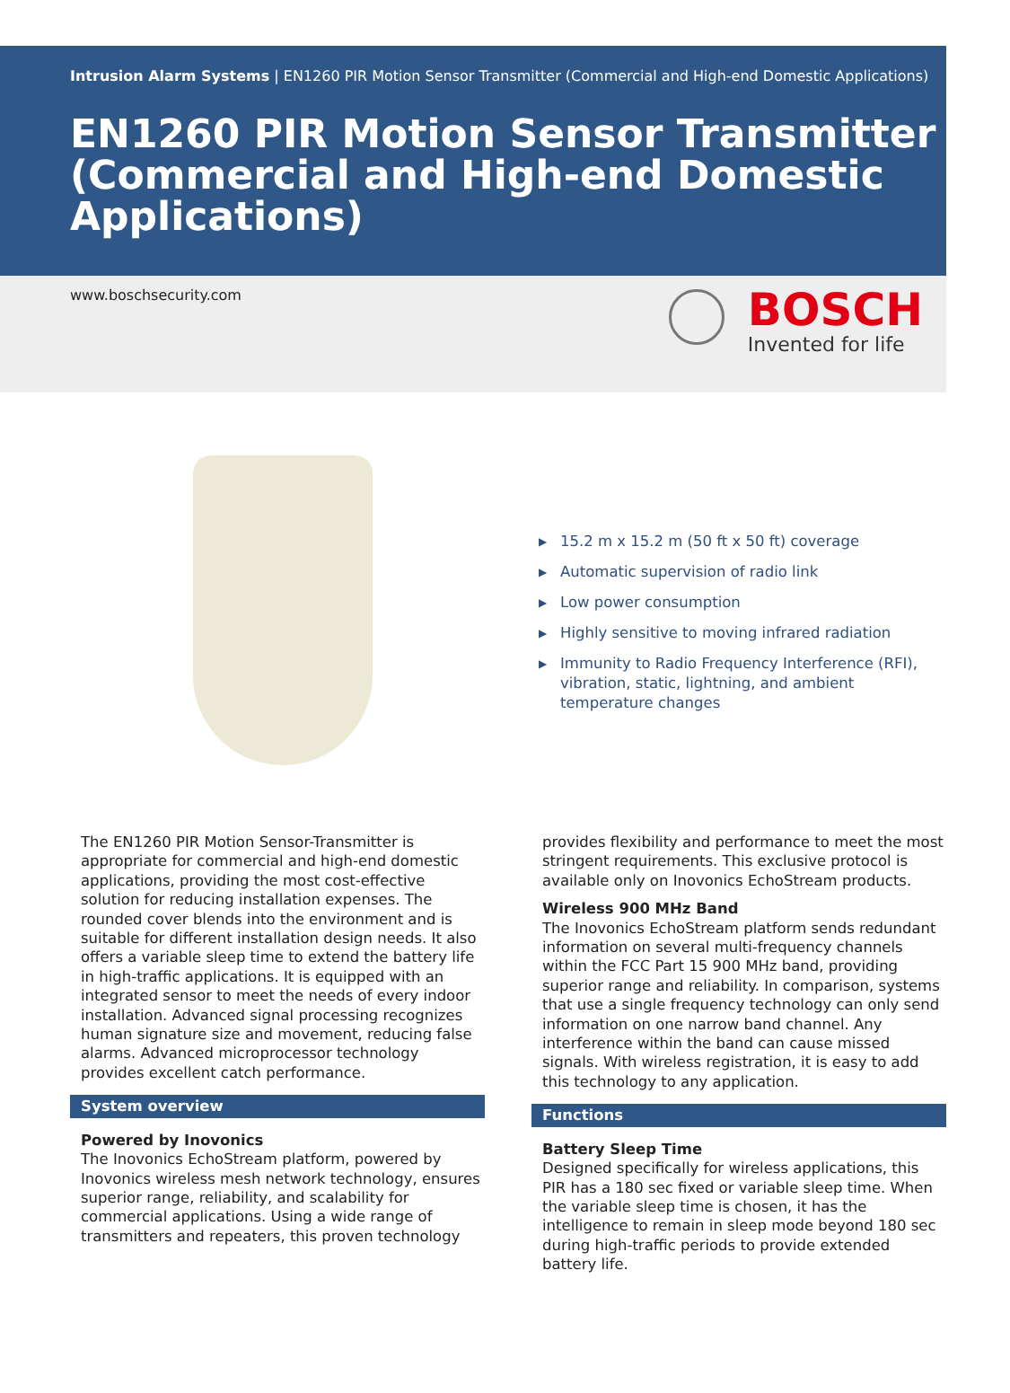Intrusion Alarm Systems | EN1260 PIR Motion Sensor Transmitter (Commercial and High-end Domestic Applications)
EN1260 PIR Motion Sensor Transmitter (Commercial and High-end Domestic Applications)
www.boschsecurity.com
BOSCH
Invented for life
▶ 15.2 m x 15.2 m (50 ft x 50 ft) coverage
▶ Automatic supervision of radio link
▶ Low power consumption
▶ Highly sensitive to moving infrared radiation
▶ Immunity to Radio Frequency Interference (RFI), vibration, static, lightning, and ambient temperature changes
The EN1260 PIR Motion Sensor-Transmitter is appropriate for commercial and high-end domestic applications, providing the most cost-effective solution for reducing installation expenses. The rounded cover blends into the environment and is suitable for different installation design needs. It also offers a variable sleep time to extend the battery life in high-traffic applications. It is equipped with an integrated sensor to meet the needs of every indoor installation. Advanced signal processing recognizes human signature size and movement, reducing false alarms. Advanced microprocessor technology provides excellent catch performance.
System overview
Powered by Inovonics
The Inovonics EchoStream platform, powered by Inovonics wireless mesh network technology, ensures superior range, reliability, and scalability for commercial applications. Using a wide range of transmitters and repeaters, this proven technology
provides flexibility and performance to meet the most stringent requirements. This exclusive protocol is available only on Inovonics EchoStream products.
Wireless 900 MHz Band
The Inovonics EchoStream platform sends redundant information on several multi-frequency channels within the FCC Part 15 900 MHz band, providing superior range and reliability. In comparison, systems that use a single frequency technology can only send information on one narrow band channel. Any interference within the band can cause missed signals. With wireless registration, it is easy to add this technology to any application.
Functions
Battery Sleep Time
Designed specifically for wireless applications, this PIR has a 180 sec fixed or variable sleep time. When the variable sleep time is chosen, it has the intelligence to remain in sleep mode beyond 180 sec during high-traffic periods to provide extended battery life.